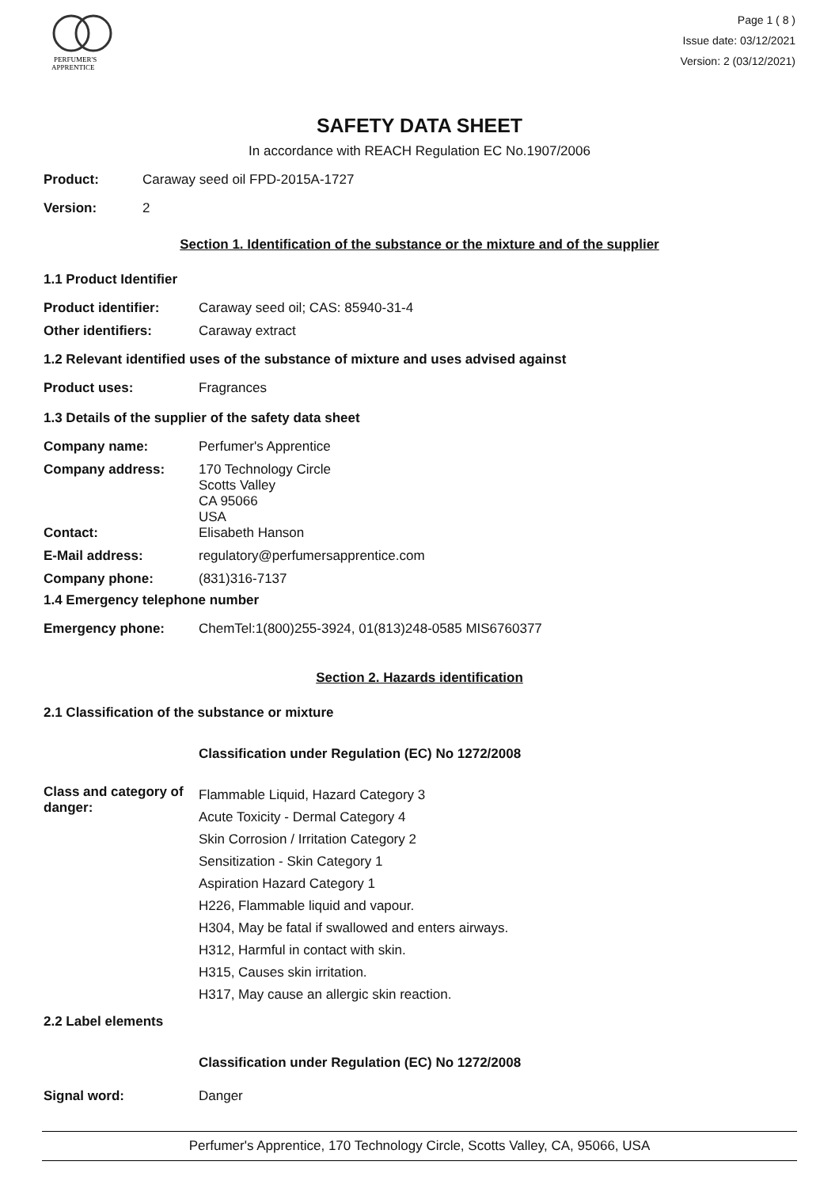PERFUMER'S
APPRENTICE
Page 1 ( 8 )
Issue date: 03/12/2021
Version: 2 (03/12/2021)
SAFETY DATA SHEET
In accordance with REACH Regulation EC No.1907/2006
Product: Caraway seed oil FPD-2015A-1727
Version: 2
Section 1. Identification of the substance or the mixture and of the supplier
1.1 Product Identifier
Product identifier: Caraway seed oil; CAS: 85940-31-4
Other identifiers: Caraway extract
1.2 Relevant identified uses of the substance of mixture and uses advised against
Product uses: Fragrances
1.3 Details of the supplier of the safety data sheet
Company name: Perfumer's Apprentice
Company address: 170 Technology Circle
Scotts Valley
CA 95066
USA
Contact: Elisabeth Hanson
E-Mail address: regulatory@perfumersapprentice.com
Company phone: (831)316-7137
1.4 Emergency telephone number
Emergency phone: ChemTel:1(800)255-3924, 01(813)248-0585 MIS6760377
Section 2. Hazards identification
2.1 Classification of the substance or mixture
Classification under Regulation (EC) No 1272/2008
Class and category of danger: Flammable Liquid, Hazard Category 3
Acute Toxicity - Dermal Category 4
Skin Corrosion / Irritation Category 2
Sensitization - Skin Category 1
Aspiration Hazard Category 1
H226, Flammable liquid and vapour.
H304, May be fatal if swallowed and enters airways.
H312, Harmful in contact with skin.
H315, Causes skin irritation.
H317, May cause an allergic skin reaction.
2.2 Label elements
Classification under Regulation (EC) No 1272/2008
Signal word: Danger
Perfumer's Apprentice, 170 Technology Circle, Scotts Valley, CA, 95066, USA